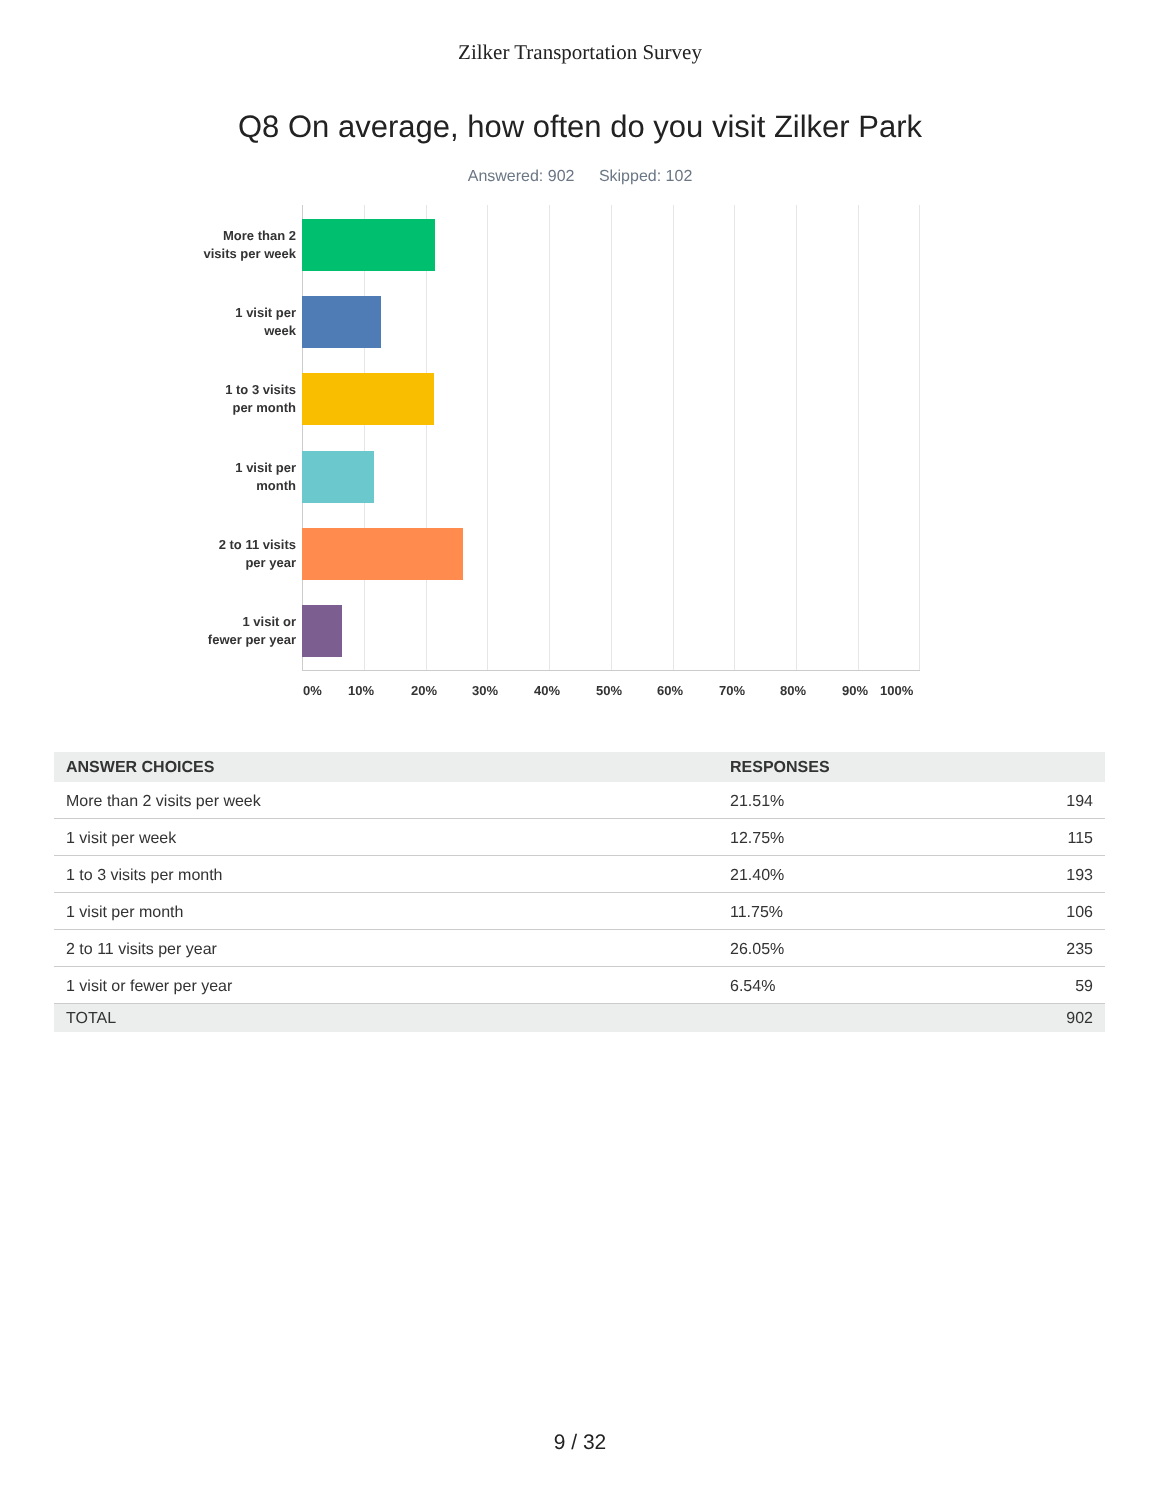Zilker Transportation Survey
Q8 On average, how often do you visit Zilker Park
Answered: 902 Skipped: 102
More than 2
visits per week
1 visit per
week
1 to 3 visits
per month
1 visit per
month
2 to 11 visits
per year
1 visit or
fewer per year
0% 10% 20% 30% 40% 50% 60% 70% 80% 90% 100%
| ANSWER CHOICES | RESPONSES | |
| --- | --- | --- |
| More than 2 visits per week | 21.51% | 194 |
| 1 visit per week | 12.75% | 115 |
| 1 to 3 visits per month | 21.40% | 193 |
| 1 visit per month | 11.75% | 106 |
| 2 to 11 visits per year | 26.05% | 235 |
| 1 visit or fewer per year | 6.54% | 59 |
| TOTAL | | 902 |
9 / 32